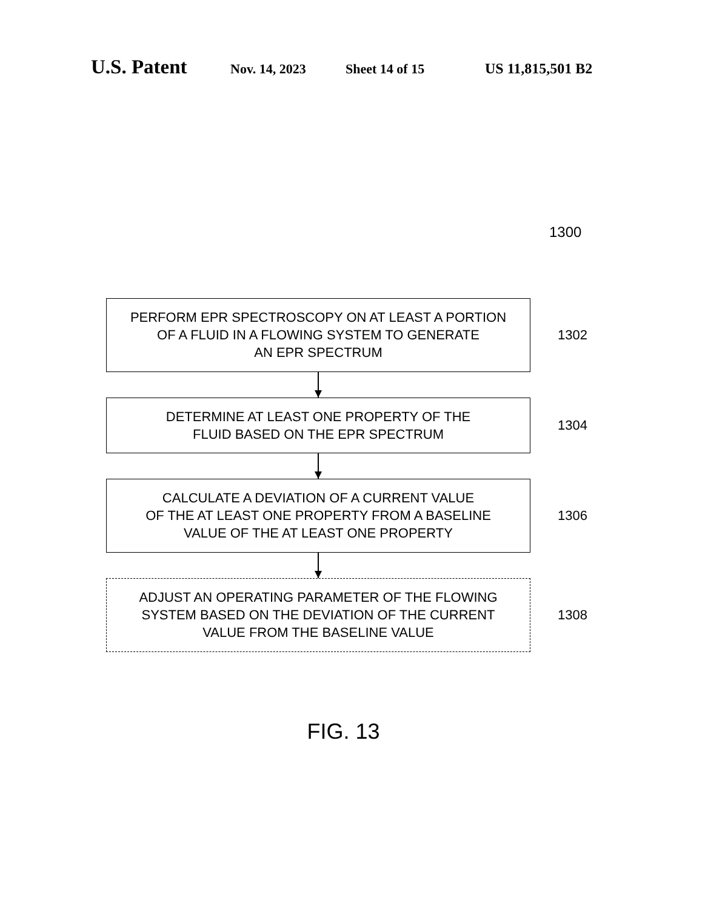U.S. Patent Nov. 14, 2023 Sheet 14 of 15 US 11,815,501 B2
1300
PERFORM EPR SPECTROSCOPY ON AT LEAST A PORTION
OF A FLUID IN A FLOWING SYSTEM TO GENERATE
AN EPR SPECTRUM
1302
DETERMINE AT LEAST ONE PROPERTY OF THE
FLUID BASED ON THE EPR SPECTRUM
1304
CALCULATE A DEVIATION OF A CURRENT VALUE
OF THE AT LEAST ONE PROPERTY FROM A BASELINE
VALUE OF THE AT LEAST ONE PROPERTY
1306
ADJUST AN OPERATING PARAMETER OF THE FLOWING
SYSTEM BASED ON THE DEVIATION OF THE CURRENT
VALUE FROM THE BASELINE VALUE
1308
FIG. 13